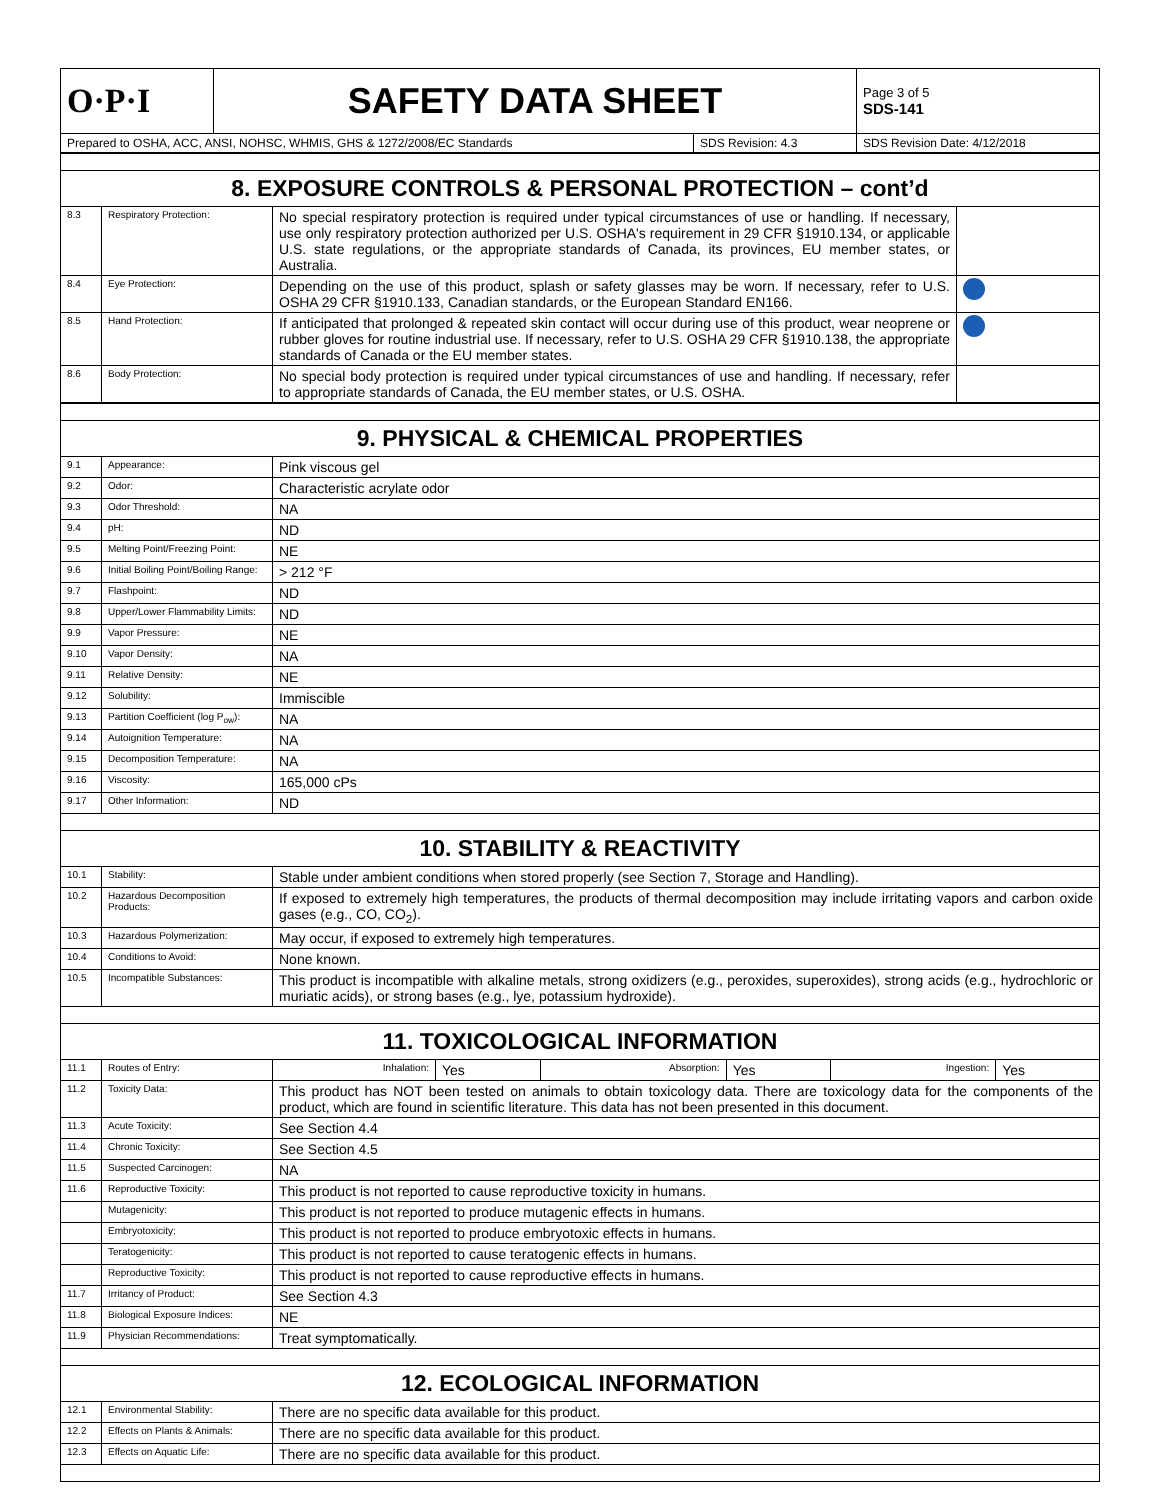| O·P·I | SAFETY DATA SHEET | | Page 3 of 5 SDS-141 |
| Prepared to OSHA, ACC, ANSI, NOHSC, WHMIS, GHS & 1272/2008/EC Standards | | SDS Revision: 4.3 | SDS Revision Date: 4/12/2018 |
| 8. EXPOSURE CONTROLS & PERSONAL PROTECTION – cont’d | | | |
| 8.3 | Respiratory Protection: | No special respiratory protection is required under typical circumstances of use or handling. If necessary, use only respiratory protection authorized per U.S. OSHA's requirement in 29 CFR §1910.134, or applicable U.S. state regulations, or the appropriate standards of Canada, its provinces, EU member states, or Australia. | |
| 8.4 | Eye Protection: | Depending on the use of this product, splash or safety glasses may be worn. If necessary, refer to U.S. OSHA 29 CFR §1910.133, Canadian standards, or the European Standard EN166. | |
| 8.5 | Hand Protection: | If anticipated that prolonged & repeated skin contact will occur during use of this product, wear neoprene or rubber gloves for routine industrial use. If necessary, refer to U.S. OSHA 29 CFR §1910.138, the appropriate standards of Canada or the EU member states. | |
| 8.6 | Body Protection: | No special body protection is required under typical circumstances of use and handling. If necessary, refer to appropriate standards of Canada, the EU member states, or U.S. OSHA. | |
| 9. PHYSICAL & CHEMICAL PROPERTIES | | |
| 9.1 | Appearance: | Pink viscous gel |
| 9.2 | Odor: | Characteristic acrylate odor |
| 9.3 | Odor Threshold: | NA |
| 9.4 | pH: | ND |
| 9.5 | Melting Point/Freezing Point: | NE |
| 9.6 | Initial Boiling Point/Boiling Range: | > 212 °F |
| 9.7 | Flashpoint: | ND |
| 9.8 | Upper/Lower Flammability Limits: | ND |
| 9.9 | Vapor Pressure: | NE |
| 9.10 | Vapor Density: | NA |
| 9.11 | Relative Density: | NE |
| 9.12 | Solubility: | Immiscible |
| 9.13 | Partition Coefficient (log P<sub>ow</sub>): | NA |
| 9.14 | Autoignition Temperature: | NA |
| 9.15 | Decomposition Temperature: | NA |
| 9.16 | Viscosity: | 165,000 cPs |
| 9.17 | Other Information: | ND |
| 10. STABILITY & REACTIVITY | | |
| 10.1 | Stability: | Stable under ambient conditions when stored properly (see Section 7, Storage and Handling). |
| 10.2 | Hazardous Decomposition Products: | If exposed to extremely high temperatures, the products of thermal decomposition may include irritating vapors and carbon oxide gases (e.g., CO, CO<sub>2</sub>). |
| 10.3 | Hazardous Polymerization: | May occur, if exposed to extremely high temperatures. |
| 10.4 | Conditions to Avoid: | None known. |
| 10.5 | Incompatible Substances: | This product is incompatible with alkaline metals, strong oxidizers (e.g., peroxides, superoxides), strong acids (e.g., hydrochloric or muriatic acids), or strong bases (e.g., lye, potassium hydroxide). |
| 11. TOXICOLOGICAL INFORMATION | | |
| 11.1 | Routes of Entry: | / Inhalation: / Yes / Absorption: / Yes / Ingestion: / Yes / |
| 11.2 | Toxicity Data: | This product has NOT been tested on animals to obtain toxicology data. There are toxicology data for the components of the product, which are found in scientific literature. This data has not been presented in this document. |
| 11.3 | Acute Toxicity: | See Section 4.4 |
| 11.4 | Chronic Toxicity: | See Section 4.5 |
| 11.5 | Suspected Carcinogen: | NA |
| 11.6 | Reproductive Toxicity: | This product is not reported to cause reproductive toxicity in humans. |
| | Mutagenicity: | This product is not reported to produce mutagenic effects in humans. |
| | Embryotoxicity: | This product is not reported to produce embryotoxic effects in humans. |
| | Teratogenicity: | This product is not reported to cause teratogenic effects in humans. |
| | Reproductive Toxicity: | This product is not reported to cause reproductive effects in humans. |
| 11.7 | Irritancy of Product: | See Section 4.3 |
| 11.8 | Biological Exposure Indices: | NE |
| 11.9 | Physician Recommendations: | Treat symptomatically. |
| 12. ECOLOGICAL INFORMATION | | |
| 12.1 | Environmental Stability: | There are no specific data available for this product. |
| 12.2 | Effects on Plants & Animals: | There are no specific data available for this product. |
| 12.3 | Effects on Aquatic Life: | There are no specific data available for this product. |